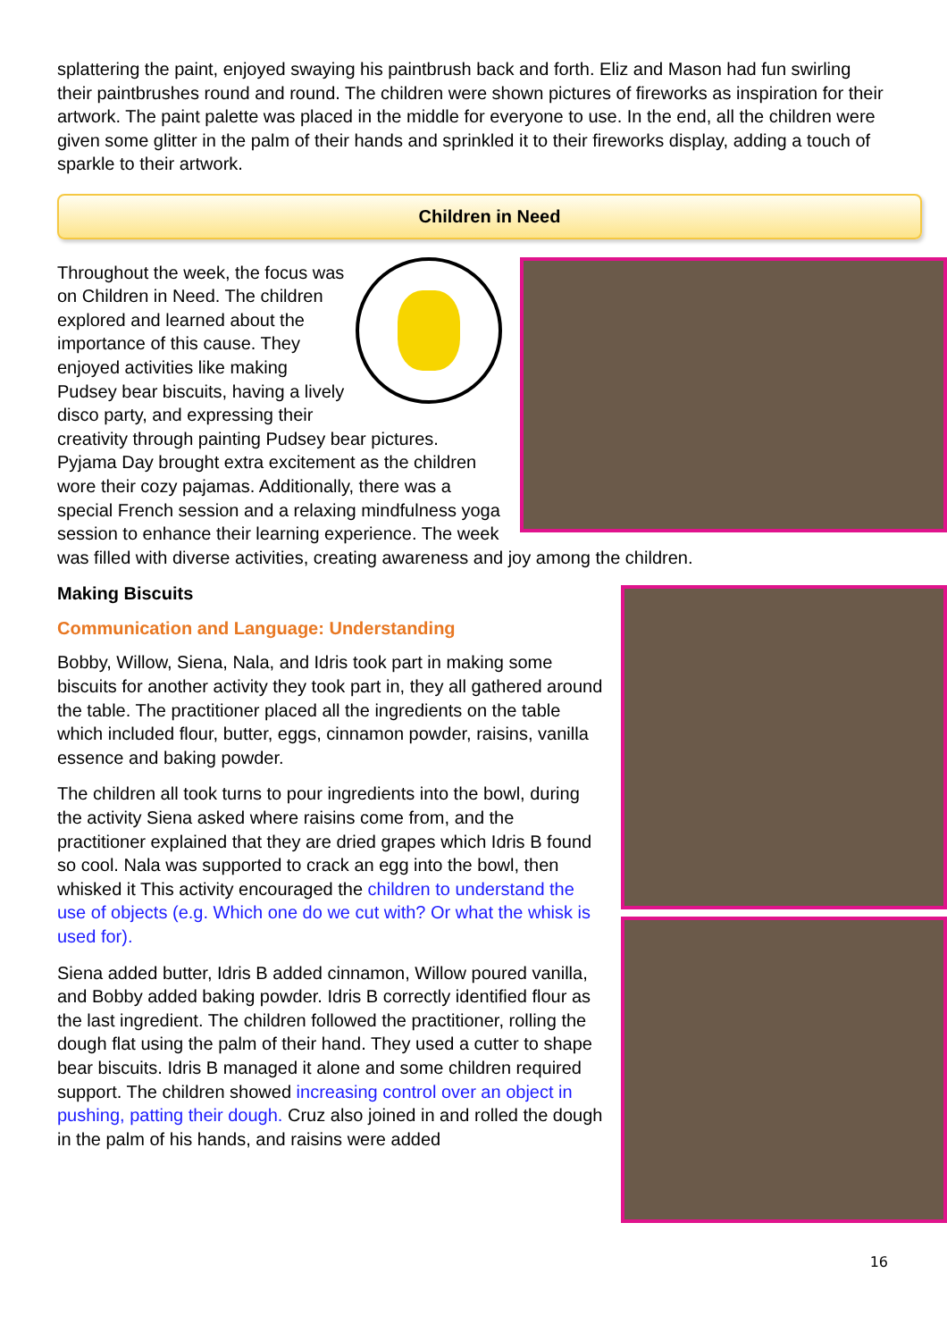splattering the paint, enjoyed swaying his paintbrush back and forth. Eliz and Mason had fun swirling their paintbrushes round and round. The children were shown pictures of fireworks as inspiration for their artwork. The paint palette was placed in the middle for everyone to use. In the end, all the children were given some glitter in the palm of their hands and sprinkled it to their fireworks display, adding a touch of sparkle to their artwork.
Children in Need
Throughout the week, the focus was on Children in Need. The children explored and learned about the importance of this cause. They enjoyed activities like making Pudsey bear biscuits, having a lively disco party, and expressing their creativity through painting Pudsey bear pictures. Pyjama Day brought extra excitement as the children wore their cozy pajamas. Additionally, there was a special French session and a relaxing mindfulness yoga session to enhance their learning experience. The week was filled with diverse activities, creating awareness and joy among the children.
Making Biscuits
Communication and Language: Understanding
Bobby, Willow, Siena, Nala, and Idris took part in making some biscuits for another activity they took part in, they all gathered around the table. The practitioner placed all the ingredients on the table which included flour, butter, eggs, cinnamon powder, raisins, vanilla essence and baking powder.
The children all took turns to pour ingredients into the bowl, during the activity Siena asked where raisins come from, and the practitioner explained that they are dried grapes which Idris B found so cool. Nala was supported to crack an egg into the bowl, then whisked it This activity encouraged the children to understand the use of objects (e.g. Which one do we cut with? Or what the whisk is used for).
Siena added butter, Idris B added cinnamon, Willow poured vanilla, and Bobby added baking powder. Idris B correctly identified flour as the last ingredient. The children followed the practitioner, rolling the dough flat using the palm of their hand. They used a cutter to shape bear biscuits. Idris B managed it alone and some children required support. The children showed increasing control over an object in pushing, patting their dough. Cruz also joined in and rolled the dough in the palm of his hands, and raisins were added
16